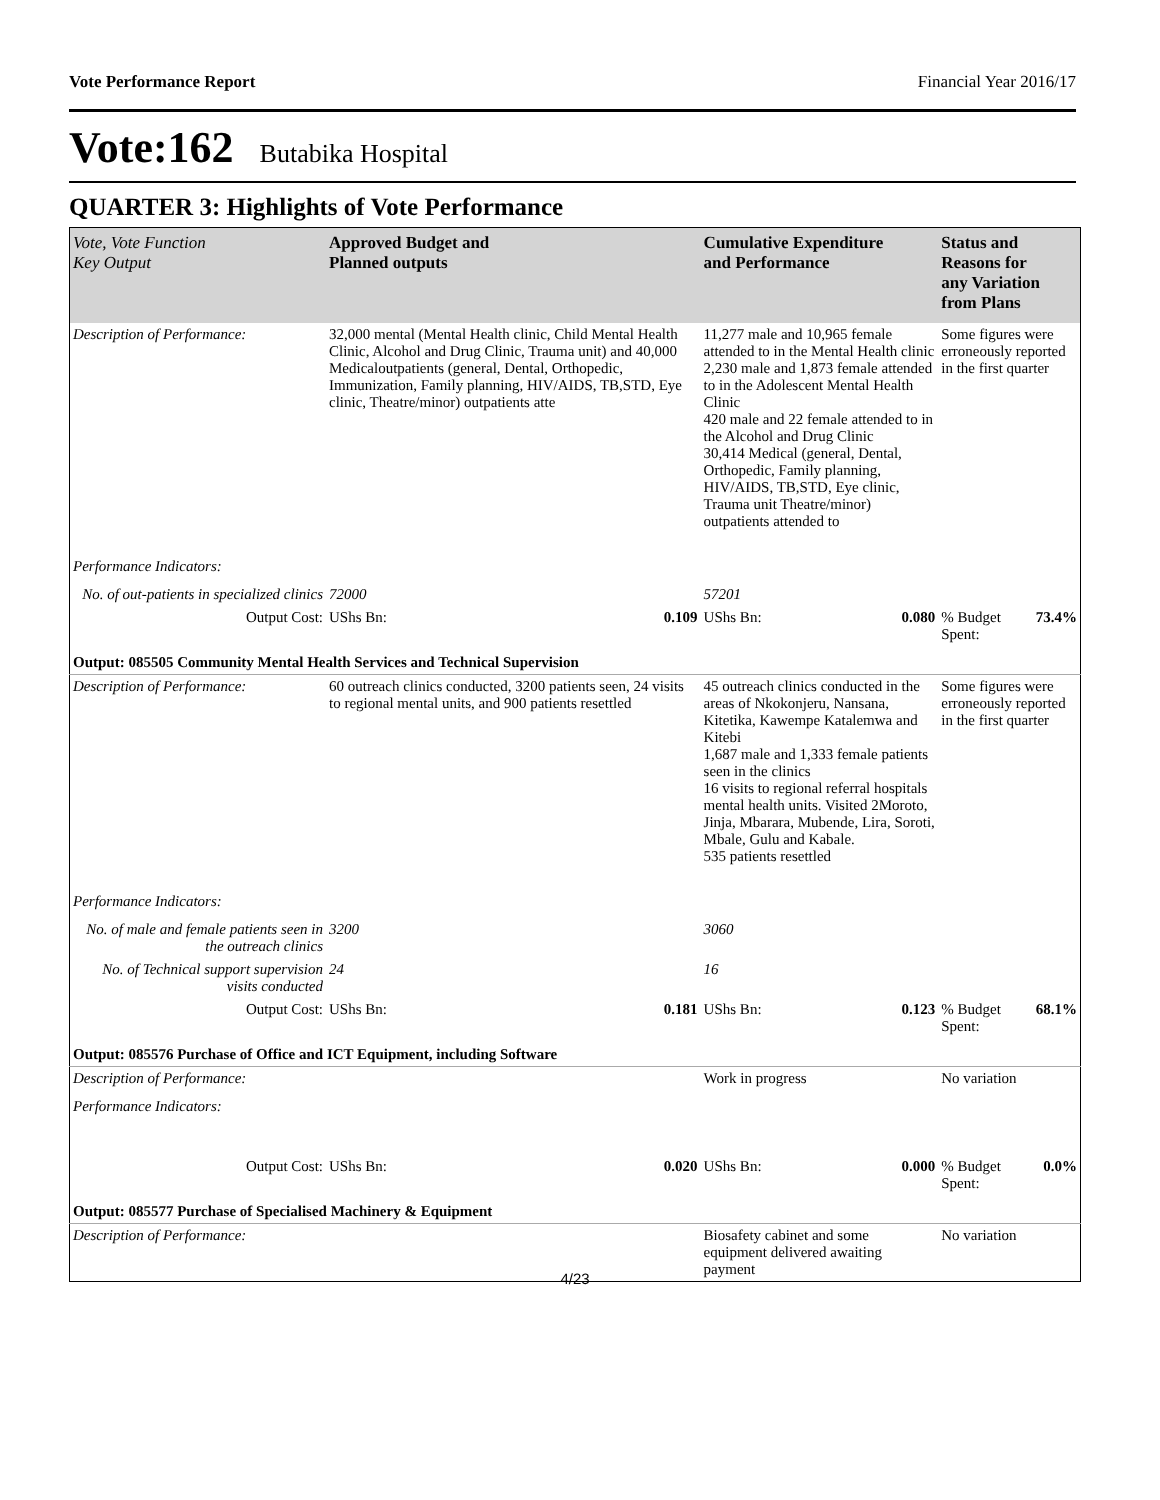Vote Performance Report Financial Year 2016/17
Vote:162 Butabika Hospital
QUARTER 3: Highlights of Vote Performance
| Vote, Vote Function Key Output | Approved Budget and Planned outputs | | Cumulative Expenditure and Performance | | Status and Reasons for any Variation from Plans | |
| --- | --- | --- | --- | --- | --- | --- |
| Description of Performance: | 32,000 mental (Mental Health clinic, Child Mental Health Clinic, Alcohol and Drug Clinic, Trauma unit) and 40,000 Medicaloutpatients (general, Dental, Orthopedic, Immunization, Family planning, HIV/AIDS, TB,STD, Eye clinic, Theatre/minor) outpatients atte | | 11,277 male and 10,965 female attended to in the Mental Health clinic 2,230 male and 1,873 female attended to in the Adolescent Mental Health Clinic 420 male and 22 female attended to in the Alcohol and Drug Clinic 30,414 Medical (general, Dental, Orthopedic, Family planning, HIV/AIDS, TB,STD, Eye clinic, Trauma unit Theatre/minor) outpatients attended to | | Some figures were erroneously reported in the first quarter | |
| Performance Indicators: | | | | | | |
| No. of out-patients in specialized clinics | 72000 | | 57201 | | | |
| Output Cost: | UShs Bn: | 0.109 | UShs Bn: | 0.080 | % Budget Spent: | 73.4% |
| Output: 085505 Community Mental Health Services and Technical Supervision | | | | | | |
| Description of Performance: | 60 outreach clinics conducted, 3200 patients seen, 24 visits to regional mental units, and 900 patients resettled | | 45 outreach clinics conducted in the areas of Nkokonjeru, Nansana, Kitetika, Kawempe Katalemwa and Kitebi 1,687 male and 1,333 female patients seen in the clinics 16 visits to regional referral hospitals mental health units. Visited 2Moroto, Jinja, Mbarara, Mubende, Lira, Soroti, Mbale, Gulu and Kabale. 535 patients resettled | | Some figures were erroneously reported in the first quarter | |
| Performance Indicators: | | | | | | |
| No. of male and female patients seen in the outreach clinics | 3200 | | 3060 | | | |
| No. of Technical support supervision visits conducted | 24 | | 16 | | | |
| Output Cost: | UShs Bn: | 0.181 | UShs Bn: | 0.123 | % Budget Spent: | 68.1% |
| Output: 085576 Purchase of Office and ICT Equipment, including Software | | | | | | |
| Description of Performance: | | | Work in progress | | No variation | |
| Performance Indicators: | | | | | | |
| Output Cost: | UShs Bn: | 0.020 | UShs Bn: | 0.000 | % Budget Spent: | 0.0% |
| Output: 085577 Purchase of Specialised Machinery & Equipment | | | | | | |
| Description of Performance: | | | Biosafety cabinet and some equipment delivered awaiting payment | | No variation | |
4/23